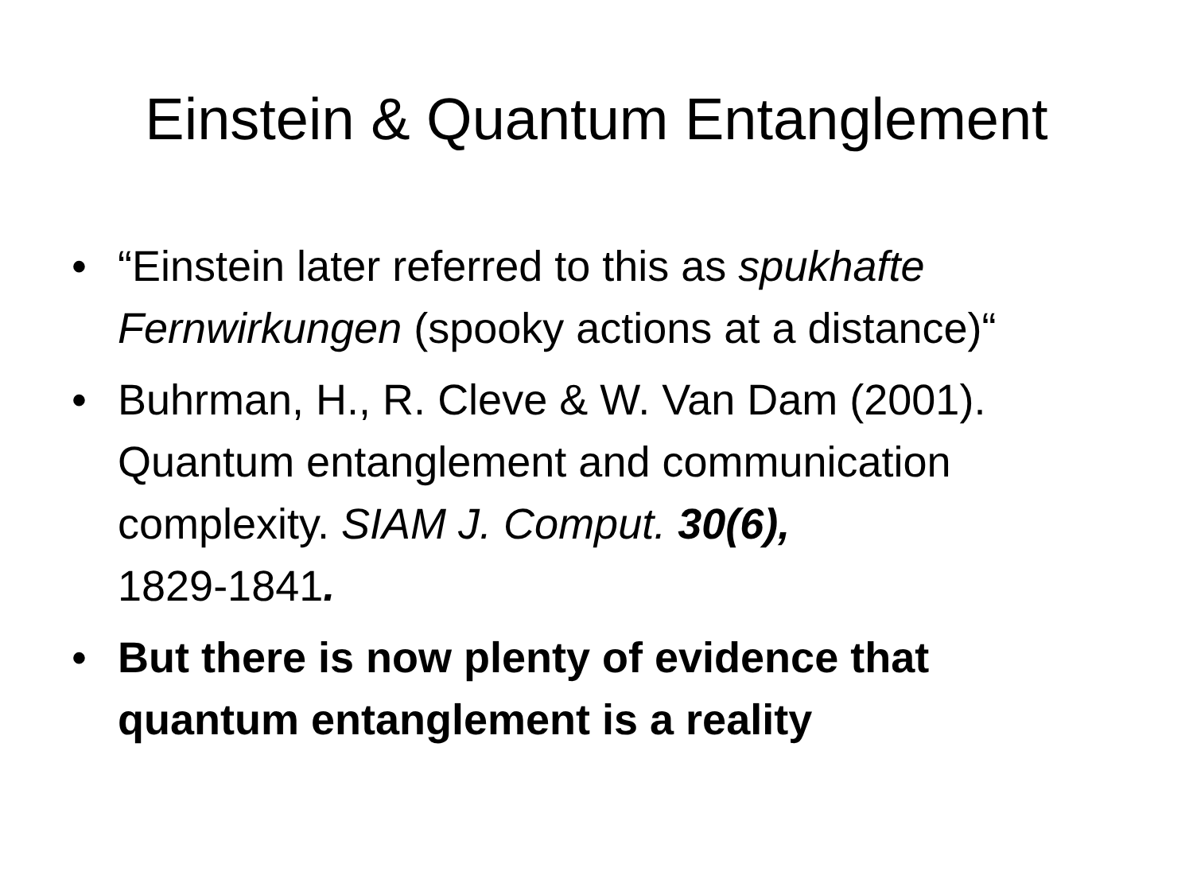Einstein & Quantum Entanglement
• “Einstein later referred to this as spukhafte Fernwirkungen (spooky actions at a distance)“
• Buhrman, H., R. Cleve & W. Van Dam (2001). Quantum entanglement and communication complexity. SIAM J. Comput. 30(6),
1829-1841.
• But there is now plenty of evidence that quantum entanglement is a reality